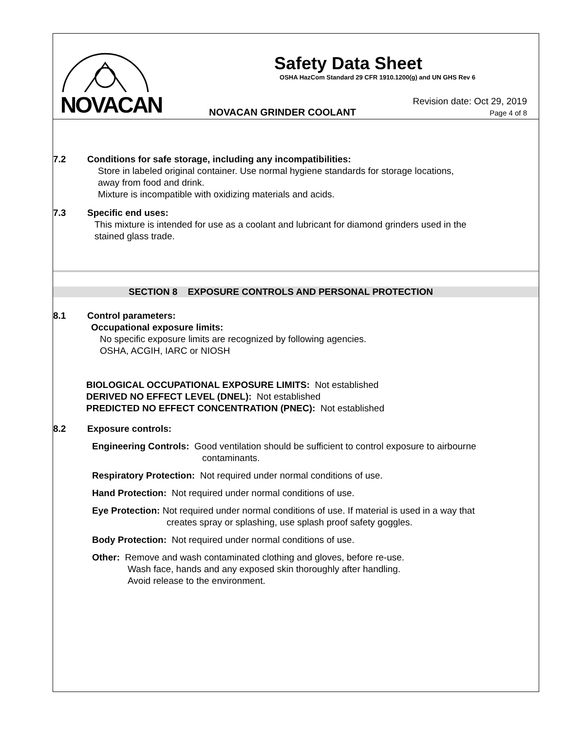NOVACAN
Safety Data Sheet
OSHA HazCom Standard 29 CFR 1910.1200(g) and UN GHS Rev 6
NOVACAN GRINDER COOLANT
Revision date: Oct 29, 2019
Page 4 of 8
7.2 Conditions for safe storage, including any incompatibilities:
Store in labeled original container. Use normal hygiene standards for storage locations,
away from food and drink.
Mixture is incompatible with oxidizing materials and acids.
7.3 Specific end uses:
This mixture is intended for use as a coolant and lubricant for diamond grinders used in the
stained glass trade.
SECTION 8 EXPOSURE CONTROLS AND PERSONAL PROTECTION
8.1 Control parameters:
Occupational exposure limits:
No specific exposure limits are recognized by following agencies.
OSHA, ACGIH, IARC or NIOSH
BIOLOGICAL OCCUPATIONAL EXPOSURE LIMITS: Not established
DERIVED NO EFFECT LEVEL (DNEL): Not established
PREDICTED NO EFFECT CONCENTRATION (PNEC): Not established
8.2 Exposure controls:
Engineering Controls: Good ventilation should be sufficient to control exposure to airbourne
contaminants.
Respiratory Protection: Not required under normal conditions of use.
Hand Protection: Not required under normal conditions of use.
Eye Protection: Not required under normal conditions of use. If material is used in a way that
creates spray or splashing, use splash proof safety goggles.
Body Protection: Not required under normal conditions of use.
Other: Remove and wash contaminated clothing and gloves, before re-use.
Wash face, hands and any exposed skin thoroughly after handling.
Avoid release to the environment.